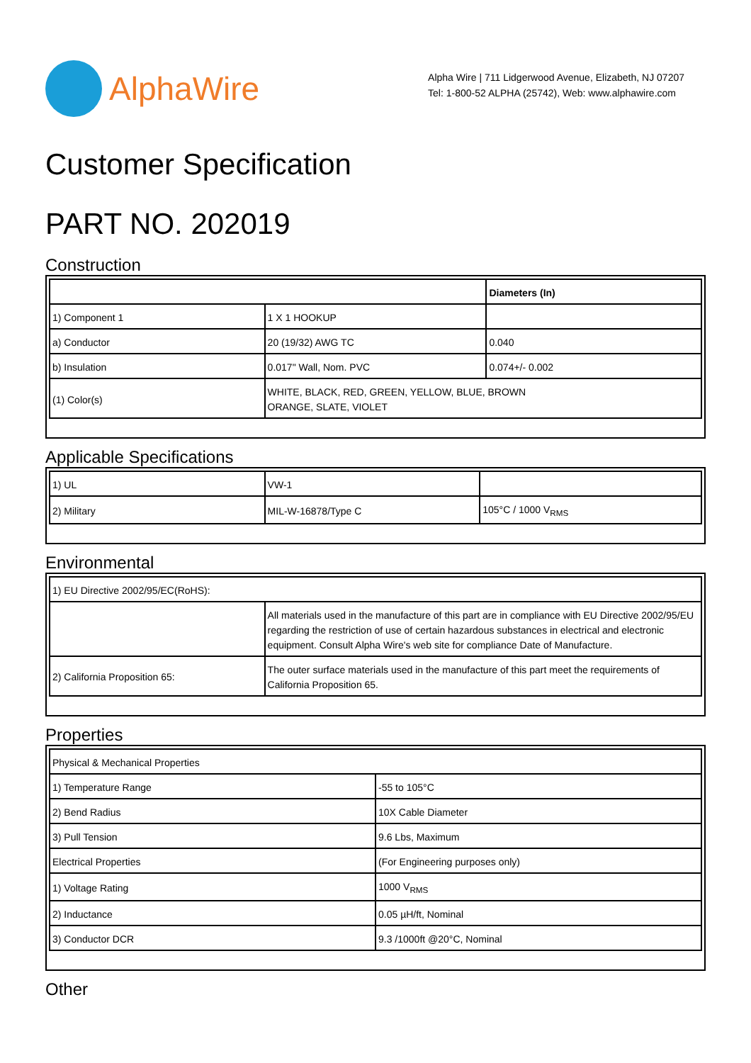AlphaWire
Alpha Wire | 711 Lidgerwood Avenue, Elizabeth, NJ 07207
Tel: 1-800-52 ALPHA (25742), Web: www.alphawire.com
Customer Specification
PART NO. 202019
Construction
| | | Diameters (In) |
| --- | --- | --- |
| 1) Component 1 | 1 X 1 HOOKUP | |
| a) Conductor | 20 (19/32) AWG TC | 0.040 |
| b) Insulation | 0.017" Wall, Nom. PVC | 0.074+/- 0.002 |
| (1) Color(s) | WHITE, BLACK, RED, GREEN, YELLOW, BLUE, BROWN ORANGE, SLATE, VIOLET | |
Applicable Specifications
| 1) UL | VW-1 | |
| 2) Military | MIL-W-16878/Type C | 105°C / 1000 V<sub>RMS</sub> |
Environmental
| 1) EU Directive 2002/95/EC(RoHS): | |
| | All materials used in the manufacture of this part are in compliance with EU Directive 2002/95/EU regarding the restriction of use of certain hazardous substances in electrical and electronic equipment. Consult Alpha Wire's web site for compliance Date of Manufacture. |
| 2) California Proposition 65: | The outer surface materials used in the manufacture of this part meet the requirements of California Proposition 65. |
Properties
| Physical & Mechanical Properties | |
| 1) Temperature Range | -55 to 105°C |
| 2) Bend Radius | 10X Cable Diameter |
| 3) Pull Tension | 9.6 Lbs, Maximum |
| Electrical Properties | (For Engineering purposes only) |
| 1) Voltage Rating | 1000 V<sub>RMS</sub> |
| 2) Inductance | 0.05 µH/ft, Nominal |
| 3) Conductor DCR | 9.3 /1000ft @20°C, Nominal |
Other